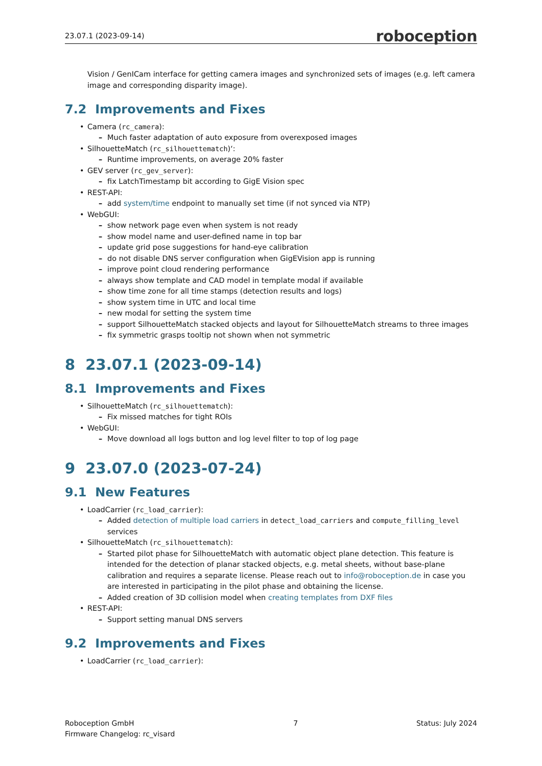23.07.1 (2023-09-14) roboception
Vision / GenICam interface for getting camera images and synchronized sets of images (e.g. left camera image and corresponding disparity image).
7.2 Improvements and Fixes
Camera (rc_camera):
Much faster adaptation of auto exposure from overexposed images
SilhouetteMatch (rc_silhouettematch)‘:
Runtime improvements, on average 20% faster
GEV server (rc_gev_server):
fix LatchTimestamp bit according to GigE Vision spec
REST-API:
add system/time endpoint to manually set time (if not synced via NTP)
WebGUI:
show network page even when system is not ready
show model name and user-defined name in top bar
update grid pose suggestions for hand-eye calibration
do not disable DNS server configuration when GigEVision app is running
improve point cloud rendering performance
always show template and CAD model in template modal if available
show time zone for all time stamps (detection results and logs)
show system time in UTC and local time
new modal for setting the system time
support SilhouetteMatch stacked objects and layout for SilhouetteMatch streams to three images
fix symmetric grasps tooltip not shown when not symmetric
8 23.07.1 (2023-09-14)
8.1 Improvements and Fixes
SilhouetteMatch (rc_silhouettematch):
Fix missed matches for tight ROIs
WebGUI:
Move download all logs button and log level filter to top of log page
9 23.07.0 (2023-07-24)
9.1 New Features
LoadCarrier (rc_load_carrier):
Added detection of multiple load carriers in detect_load_carriers and compute_filling_level services
SilhouetteMatch (rc_silhouettematch):
Started pilot phase for SilhouetteMatch with automatic object plane detection. This feature is intended for the detection of planar stacked objects, e.g. metal sheets, without base-plane calibration and requires a separate license. Please reach out to info@roboception.de in case you are interested in participating in the pilot phase and obtaining the license.
Added creation of 3D collision model when creating templates from DXF files
REST-API:
Support setting manual DNS servers
9.2 Improvements and Fixes
LoadCarrier (rc_load_carrier):
Roboception GmbH
Firmware Changelog: rc_visard
7 Status: July 2024